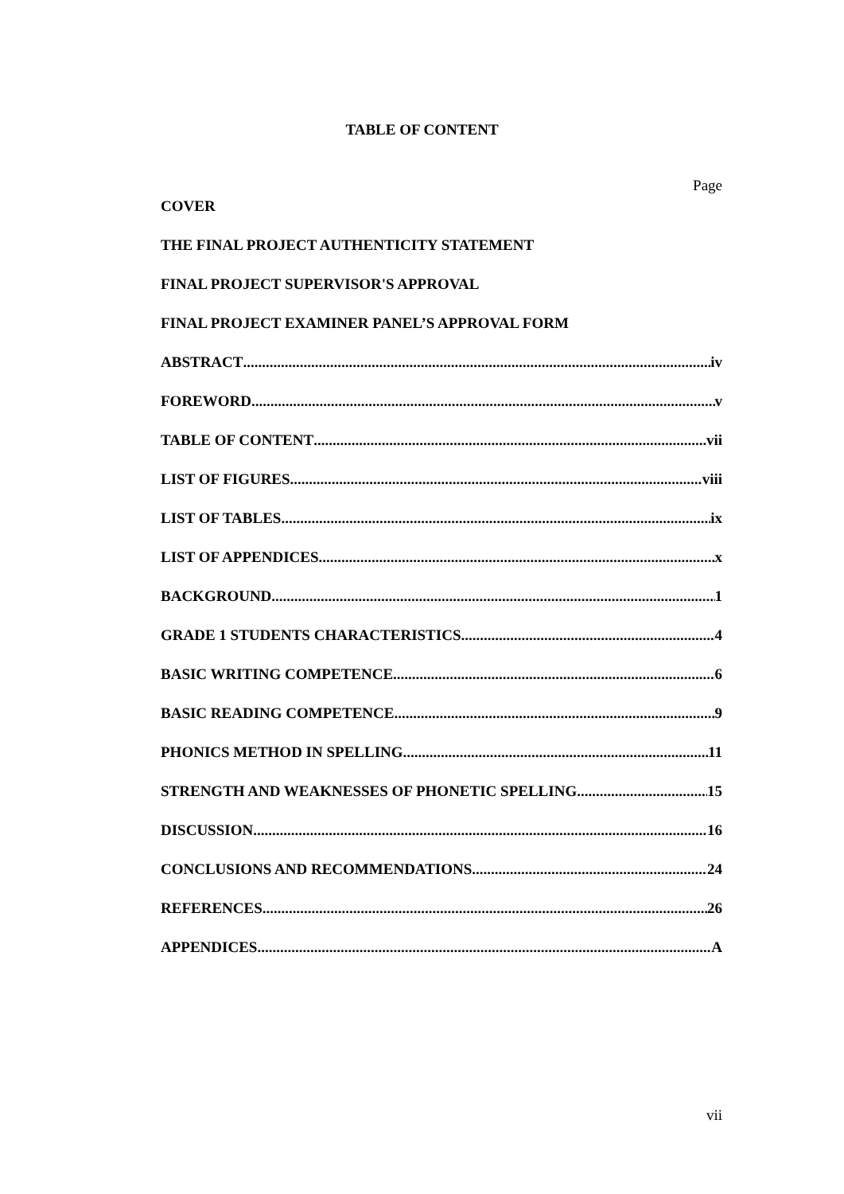TABLE OF CONTENT
Page
COVER
THE FINAL PROJECT AUTHENTICITY STATEMENT
FINAL PROJECT SUPERVISOR'S APPROVAL
FINAL PROJECT EXAMINER PANEL’S APPROVAL FORM
ABSTRACT iv
FOREWORD v
TABLE OF CONTENT vii
LIST OF FIGURES viii
LIST OF TABLES ix
LIST OF APPENDICES x
BACKGROUND 1
GRADE 1 STUDENTS CHARACTERISTICS 4
BASIC WRITING COMPETENCE 6
BASIC READING COMPETENCE 9
PHONICS METHOD IN SPELLING 11
STRENGTH AND WEAKNESSES OF PHONETIC SPELLING 15
DISCUSSION 16
CONCLUSIONS AND RECOMMENDATIONS 24
REFERENCES 26
APPENDICES A
vii